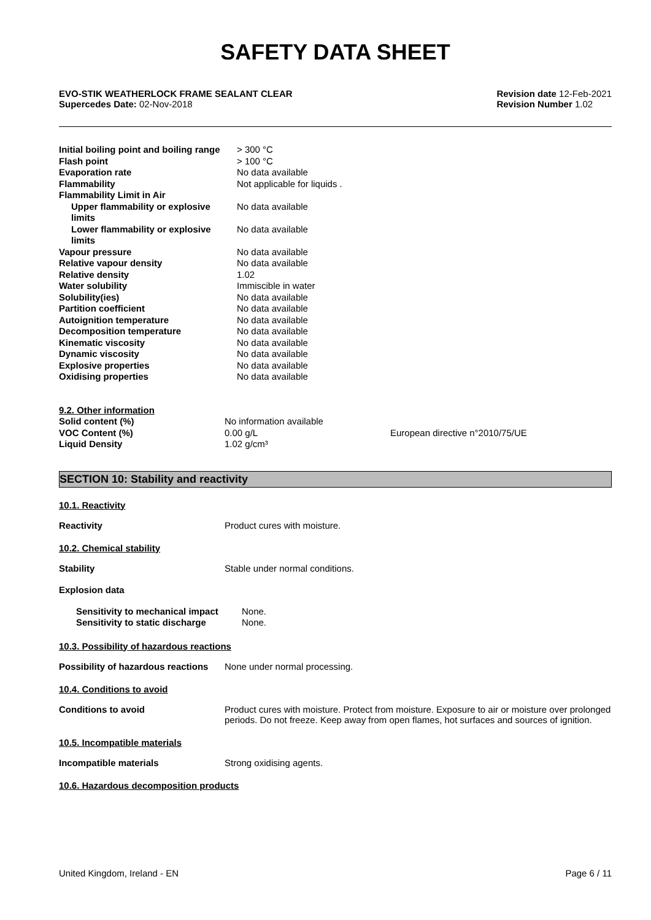SAFETY DATA SHEET
EVO-STIK WEATHERLOCK FRAME SEALANT CLEAR
Supercedes Date: 02-Nov-2018
Revision date 12-Feb-2021
Revision Number 1.02
| Initial boiling point and boiling range | > 300 °C |
| Flash point | > 100 °C |
| Evaporation rate | No data available |
| Flammability | Not applicable for liquids . |
| Flammability Limit in Air | |
| Upper flammability or explosive limits | No data available |
| Lower flammability or explosive limits | No data available |
| Vapour pressure | No data available |
| Relative vapour density | No data available |
| Relative density | 1.02 |
| Water solubility | Immiscible in water |
| Solubility(ies) | No data available |
| Partition coefficient | No data available |
| Autoignition temperature | No data available |
| Decomposition temperature | No data available |
| Kinematic viscosity | No data available |
| Dynamic viscosity | No data available |
| Explosive properties | No data available |
| Oxidising properties | No data available |
| 9.2. Other information | | |
| Solid content (%) | No information available | |
| VOC Content (%) | 0.00 g/L | European directive n°2010/75/UE |
| Liquid Density | 1.02 g/cm³ | |
SECTION 10: Stability and reactivity
10.1. Reactivity
Reactivity Product cures with moisture.
10.2. Chemical stability
Stability Stable under normal conditions.
Explosion data
| Sensitivity to mechanical impact | None. |
| Sensitivity to static discharge | None. |
10.3. Possibility of hazardous reactions
Possibility of hazardous reactions
None under normal processing.
10.4. Conditions to avoid
Conditions to avoid Product cures with moisture. Protect from moisture. Exposure to air or moisture over prolonged periods. Do not freeze. Keep away from open flames, hot surfaces and sources of ignition.
10.5. Incompatible materials
Incompatible materials Strong oxidising agents.
10.6. Hazardous decomposition products
United Kingdom, Ireland - EN Page 6 / 11